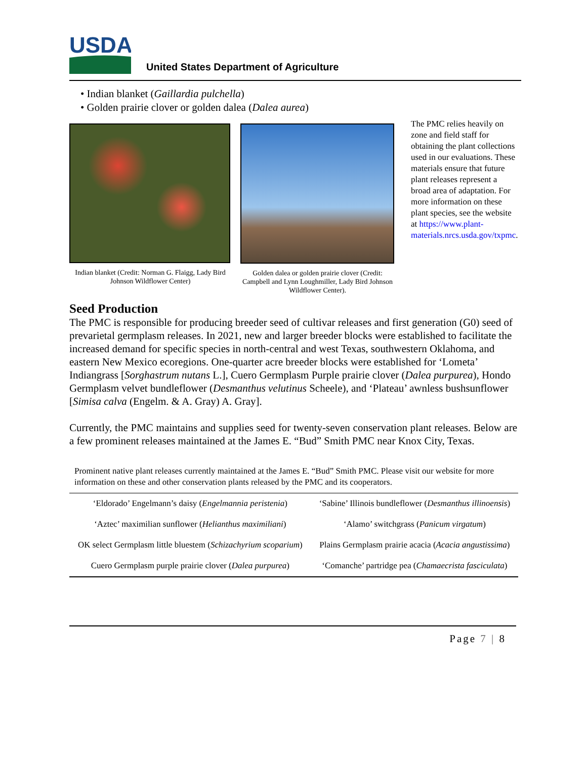USDA
United States Department of Agriculture
• Indian blanket (Gaillardia pulchella)
• Golden prairie clover or golden dalea (Dalea aurea)
Indian blanket (Credit: Norman G. Flaigg, Lady Bird Johnson Wildflower Center)
Golden dalea or golden prairie clover (Credit: Campbell and Lynn Loughmiller, Lady Bird Johnson Wildflower Center).
The PMC relies heavily on zone and field staff for obtaining the plant collections used in our evaluations. These materials ensure that future plant releases represent a broad area of adaptation. For more information on these plant species, see the website at https://www.plant-materials.nrcs.usda.gov/txpmc.
Seed Production
The PMC is responsible for producing breeder seed of cultivar releases and first generation (G0) seed of prevarietal germplasm releases. In 2021, new and larger breeder blocks were established to facilitate the increased demand for specific species in north-central and west Texas, southwestern Oklahoma, and eastern New Mexico ecoregions. One-quarter acre breeder blocks were established for ‘Lometa’ Indiangrass [Sorghastrum nutans L.], Cuero Germplasm Purple prairie clover (Dalea purpurea), Hondo Germplasm velvet bundleflower (Desmanthus velutinus Scheele), and ‘Plateau’ awnless bushsunflower [Simisa calva (Engelm. & A. Gray) A. Gray].
Currently, the PMC maintains and supplies seed for twenty-seven conservation plant releases. Below are a few prominent releases maintained at the James E. “Bud” Smith PMC near Knox City, Texas.
Prominent native plant releases currently maintained at the James E. “Bud” Smith PMC. Please visit our website for more information on these and other conservation plants released by the PMC and its cooperators.
| ‘Eldorado’ Engelmann’s daisy ( Engelmannia peristenia ) | ‘Sabine’ Illinois bundleflower ( Desmanthus illinoensis ) |
| ‘Aztec’ maximilian sunflower ( Helianthus maximiliani ) | ‘Alamo’ switchgrass ( Panicum virgatum ) |
| OK select Germplasm little bluestem ( Schizachyrium scoparium ) | Plains Germplasm prairie acacia ( Acacia angustissima ) |
| Cuero Germplasm purple prairie clover ( Dalea purpurea ) | ‘Comanche’ partridge pea ( Chamaecrista fasciculata ) |
Page 7 | 8